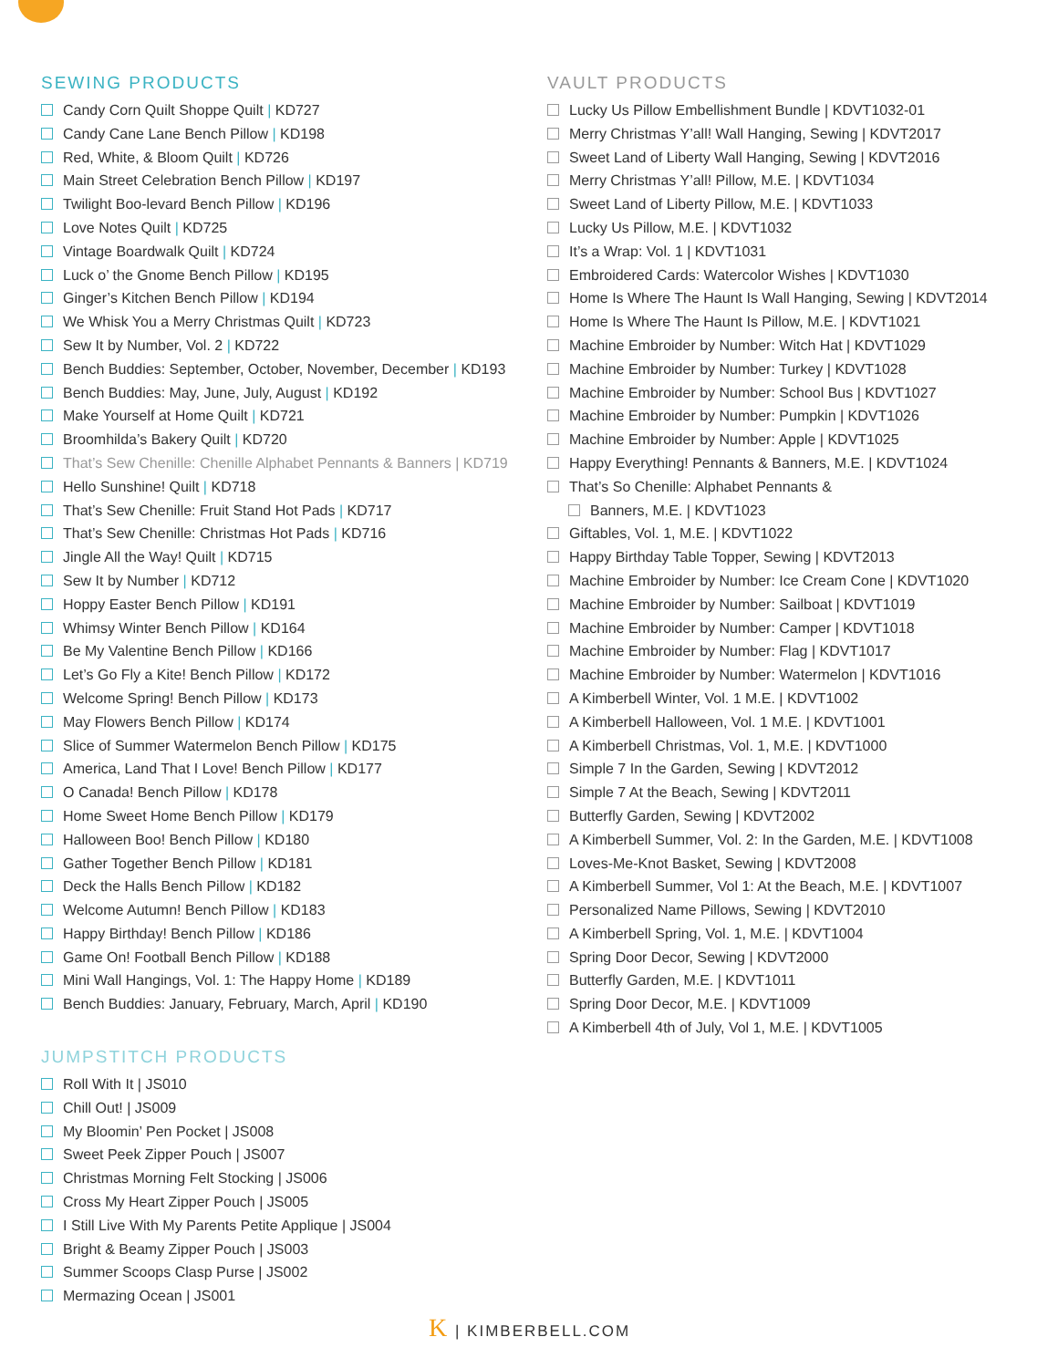SEWING PRODUCTS
Candy Corn Quilt Shoppe Quilt | KD727
Candy Cane Lane Bench Pillow | KD198
Red, White, & Bloom Quilt | KD726
Main Street Celebration Bench Pillow | KD197
Twilight Boo-levard Bench Pillow | KD196
Love Notes Quilt | KD725
Vintage Boardwalk Quilt | KD724
Luck o’ the Gnome Bench Pillow | KD195
Ginger’s Kitchen Bench Pillow | KD194
We Whisk You a Merry Christmas Quilt | KD723
Sew It by Number, Vol. 2 | KD722
Bench Buddies: September, October, November, December | KD193
Bench Buddies: May, June, July, August | KD192
Make Yourself at Home Quilt | KD721
Broomhilda’s Bakery Quilt | KD720
That’s Sew Chenille: Chenille Alphabet Pennants & Banners | KD719
Hello Sunshine! Quilt | KD718
That’s Sew Chenille: Fruit Stand Hot Pads | KD717
That’s Sew Chenille: Christmas Hot Pads | KD716
Jingle All the Way! Quilt | KD715
Sew It by Number | KD712
Hoppy Easter Bench Pillow | KD191
Whimsy Winter Bench Pillow | KD164
Be My Valentine Bench Pillow | KD166
Let’s Go Fly a Kite! Bench Pillow | KD172
Welcome Spring! Bench Pillow | KD173
May Flowers Bench Pillow | KD174
Slice of Summer Watermelon Bench Pillow | KD175
America, Land That I Love! Bench Pillow | KD177
O Canada! Bench Pillow | KD178
Home Sweet Home Bench Pillow | KD179
Halloween Boo! Bench Pillow | KD180
Gather Together Bench Pillow | KD181
Deck the Halls Bench Pillow | KD182
Welcome Autumn! Bench Pillow | KD183
Happy Birthday! Bench Pillow | KD186
Game On! Football Bench Pillow | KD188
Mini Wall Hangings, Vol. 1: The Happy Home | KD189
Bench Buddies: January, February, March, April | KD190
JUMPSTITCH PRODUCTS
Roll With It | JS010
Chill Out! | JS009
My Bloomin’ Pen Pocket | JS008
Sweet Peek Zipper Pouch | JS007
Christmas Morning Felt Stocking | JS006
Cross My Heart Zipper Pouch | JS005
I Still Live With My Parents Petite Applique | JS004
Bright & Beamy Zipper Pouch | JS003
Summer Scoops Clasp Purse | JS002
Mermazing Ocean | JS001
VAULT PRODUCTS
Lucky Us Pillow Embellishment Bundle | KDVT1032-01
Merry Christmas Y’all! Wall Hanging, Sewing | KDVT2017
Sweet Land of Liberty Wall Hanging, Sewing | KDVT2016
Merry Christmas Y’all! Pillow, M.E. | KDVT1034
Sweet Land of Liberty Pillow, M.E. | KDVT1033
Lucky Us Pillow, M.E. | KDVT1032
It’s a Wrap: Vol. 1 | KDVT1031
Embroidered Cards: Watercolor Wishes | KDVT1030
Home Is Where The Haunt Is Wall Hanging, Sewing | KDVT2014
Home Is Where The Haunt Is Pillow, M.E. | KDVT1021
Machine Embroider by Number: Witch Hat | KDVT1029
Machine Embroider by Number: Turkey | KDVT1028
Machine Embroider by Number: School Bus | KDVT1027
Machine Embroider by Number: Pumpkin | KDVT1026
Machine Embroider by Number: Apple | KDVT1025
Happy Everything! Pennants & Banners, M.E. | KDVT1024
That’s So Chenille: Alphabet Pennants &
Banners, M.E. | KDVT1023
Giftables, Vol. 1, M.E. | KDVT1022
Happy Birthday Table Topper, Sewing | KDVT2013
Machine Embroider by Number: Ice Cream Cone | KDVT1020
Machine Embroider by Number: Sailboat | KDVT1019
Machine Embroider by Number: Camper | KDVT1018
Machine Embroider by Number: Flag | KDVT1017
Machine Embroider by Number: Watermelon | KDVT1016
A Kimberbell Winter, Vol. 1 M.E. | KDVT1002
A Kimberbell Halloween, Vol. 1 M.E. | KDVT1001
A Kimberbell Christmas, Vol. 1, M.E. | KDVT1000
Simple 7 In the Garden, Sewing | KDVT2012
Simple 7 At the Beach, Sewing | KDVT2011
Butterfly Garden, Sewing | KDVT2002
A Kimberbell Summer, Vol. 2: In the Garden, M.E. | KDVT1008
Loves-Me-Knot Basket, Sewing | KDVT2008
A Kimberbell Summer, Vol 1: At the Beach, M.E. | KDVT1007
Personalized Name Pillows, Sewing | KDVT2010
A Kimberbell Spring, Vol. 1, M.E. | KDVT1004
Spring Door Decor, Sewing | KDVT2000
Butterfly Garden, M.E. | KDVT1011
Spring Door Decor, M.E. | KDVT1009
A Kimberbell 4th of July, Vol 1, M.E. | KDVT1005
K | KIMBERBELL.COM